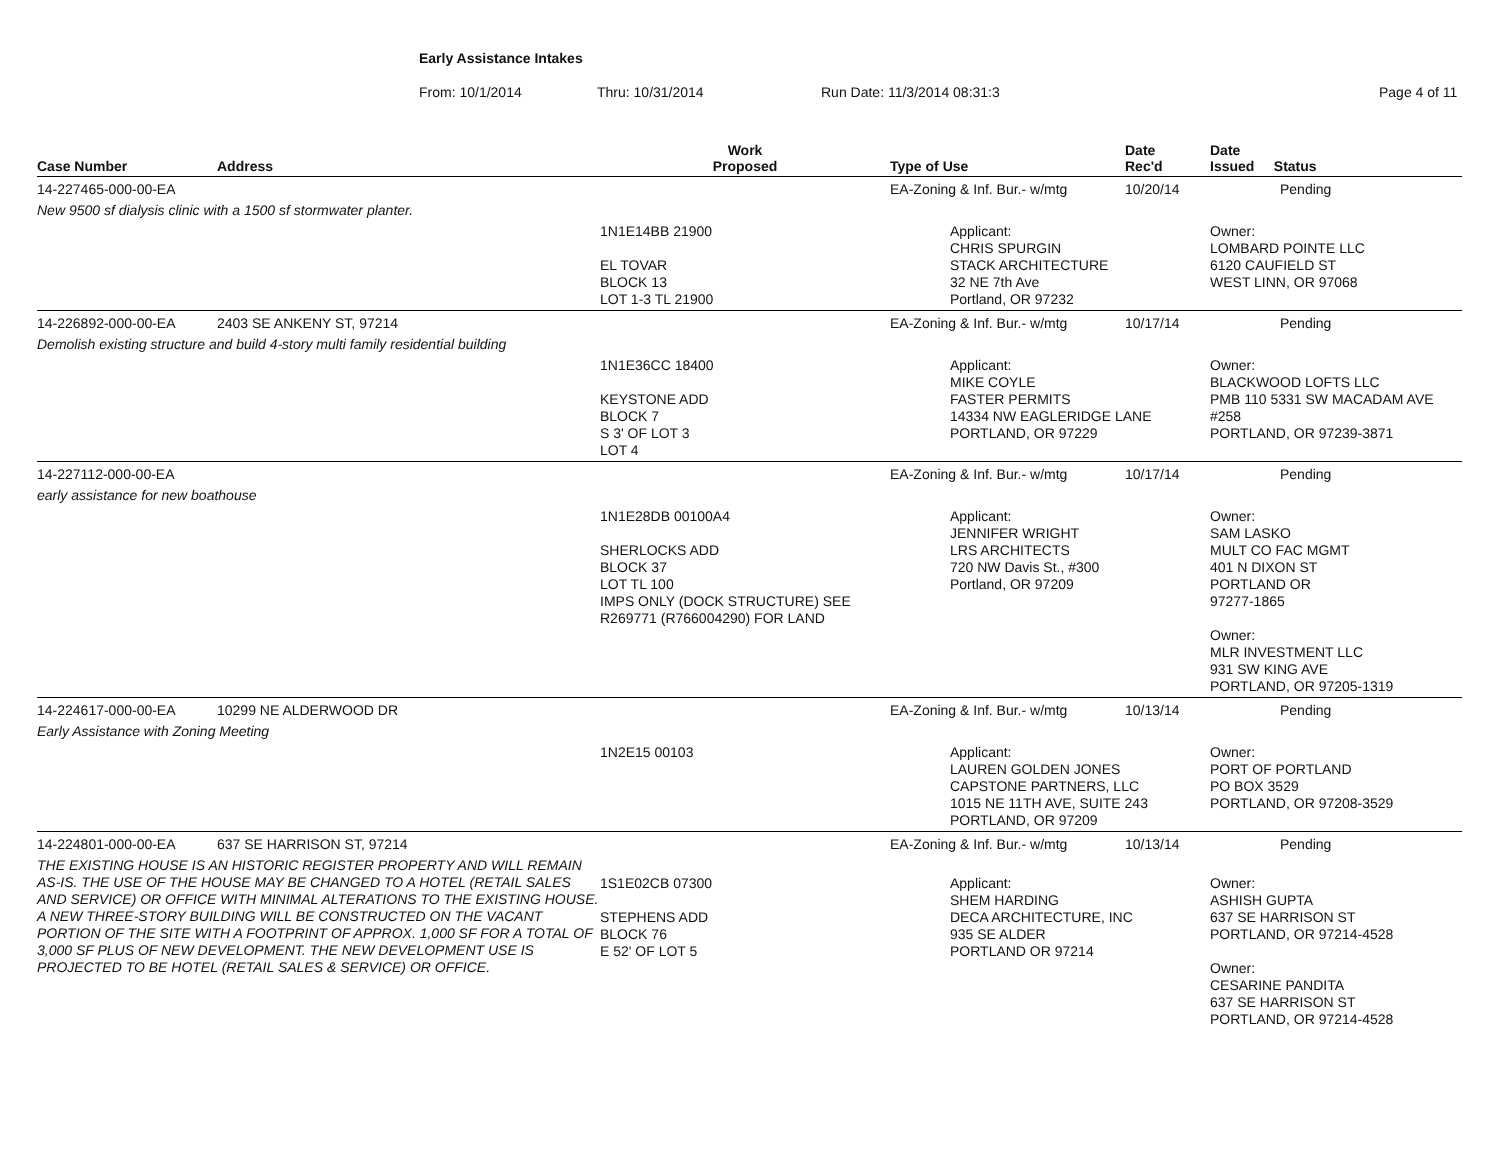Early Assistance Intakes
From: 10/1/2014 Thru: 10/31/2014 Run Date: 11/3/2014 08:31:3 Page 4 of 11
| Case Number | Address | Work Proposed | Type of Use | Date Rec'd | Date Issued Status |
| --- | --- | --- | --- | --- | --- |
| 14-227465-000-00-EA | | | EA-Zoning & Inf. Bur.- w/mtg | 10/20/14 | Pending |
| New 9500 sf dialysis clinic with a 1500 sf stormwater planter. | | | | | |
| | | 1N1E14BB 21900 EL TOVAR BLOCK 13 LOT 1-3 TL 21900 | Applicant: CHRIS SPURGIN STACK ARCHITECTURE 32 NE 7th Ave Portland, OR 97232 | | Owner: LOMBARD POINTE LLC 6120 CAUFIELD ST WEST LINN, OR 97068 |
| 14-226892-000-00-EA | 2403 SE ANKENY ST, 97214 | | EA-Zoning & Inf. Bur.- w/mtg | 10/17/14 | Pending |
| Demolish existing structure and build 4-story multi family residential building | | | | | |
| | | 1N1E36CC 18400 KEYSTONE ADD BLOCK 7 S 3' OF LOT 3 LOT 4 | Applicant: MIKE COYLE FASTER PERMITS 14334 NW EAGLERIDGE LANE PORTLAND, OR 97229 | | Owner: BLACKWOOD LOFTS LLC PMB 110 5331 SW MACADAM AVE #258 PORTLAND, OR 97239-3871 |
| 14-227112-000-00-EA | | | EA-Zoning & Inf. Bur.- w/mtg | 10/17/14 | Pending |
| early assistance for new boathouse | | | | | |
| | | 1N1E28DB 00100A4 SHERLOCKS ADD BLOCK 37 LOT TL 100 IMPS ONLY (DOCK STRUCTURE) SEE R269771 (R766004290) FOR LAND | Applicant: JENNIFER WRIGHT LRS ARCHITECTS 720 NW Davis St., #300 Portland, OR 97209 | | Owner: SAM LASKO MULT CO FAC MGMT 401 N DIXON ST PORTLAND OR 97277-1865 Owner: MLR INVESTMENT LLC 931 SW KING AVE PORTLAND, OR 97205-1319 |
| 14-224617-000-00-EA | 10299 NE ALDERWOOD DR | | EA-Zoning & Inf. Bur.- w/mtg | 10/13/14 | Pending |
| Early Assistance with Zoning Meeting | | | | | |
| | | 1N2E15 00103 | Applicant: LAUREN GOLDEN JONES CAPSTONE PARTNERS, LLC 1015 NE 11TH AVE, SUITE 243 PORTLAND, OR 97209 | | Owner: PORT OF PORTLAND PO BOX 3529 PORTLAND, OR 97208-3529 |
| 14-224801-000-00-EA | 637 SE HARRISON ST, 97214 | | EA-Zoning & Inf. Bur.- w/mtg | 10/13/14 | Pending |
| THE EXISTING HOUSE IS AN HISTORIC REGISTER PROPERTY AND WILL REMAIN AS-IS. THE USE OF THE HOUSE MAY BE CHANGED TO A HOTEL (RETAIL SALES AND SERVICE) OR OFFICE WITH MINIMAL ALTERATIONS TO THE EXISTING HOUSE. A NEW THREE-STORY BUILDING WILL BE CONSTRUCTED ON THE VACANT PORTION OF THE SITE WITH A FOOTPRINT OF APPROX. 1,000 SF FOR A TOTAL OF 3,000 SF PLUS OF NEW DEVELOPMENT. THE NEW DEVELOPMENT USE IS PROJECTED TO BE HOTEL (RETAIL SALES & SERVICE) OR OFFICE. | | 1S1E02CB 07300 STEPHENS ADD BLOCK 76 E 52' OF LOT 5 | Applicant: SHEM HARDING DECA ARCHITECTURE, INC 935 SE ALDER PORTLAND OR 97214 | | Owner: ASHISH GUPTA 637 SE HARRISON ST PORTLAND, OR 97214-4528 Owner: CESARINE PANDITA 637 SE HARRISON ST PORTLAND, OR 97214-4528 |